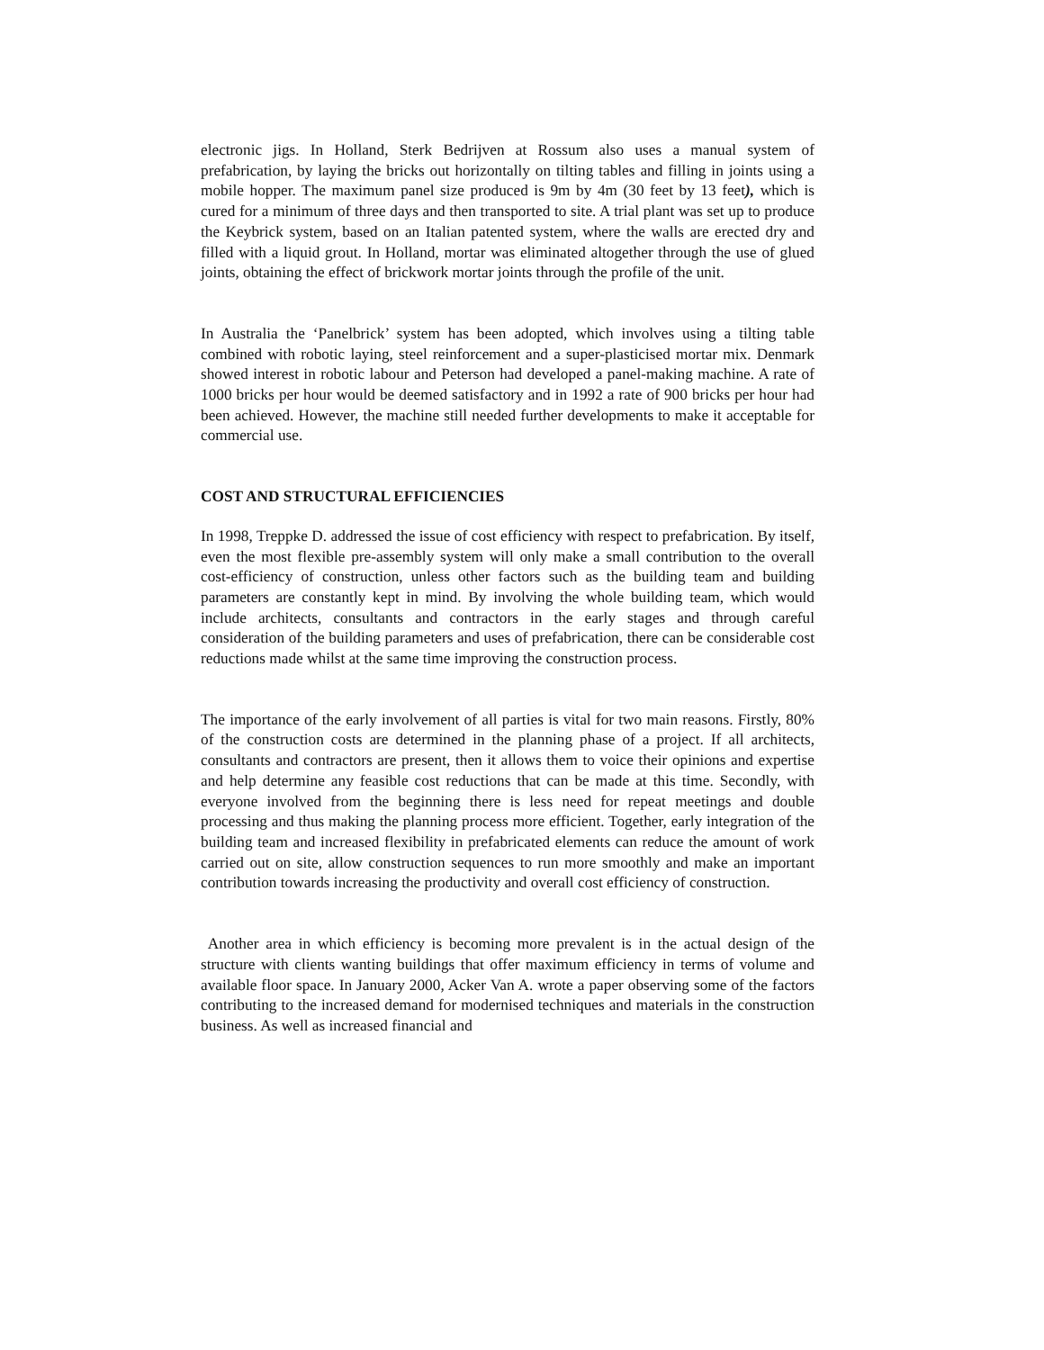electronic jigs. In Holland, Sterk Bedrijven at Rossum also uses a manual system of prefabrication, by laying the bricks out horizontally on tilting tables and filling in joints using a mobile hopper. The maximum panel size produced is 9m by 4m (30 feet by 13 feet), which is cured for a minimum of three days and then transported to site. A trial plant was set up to produce the Keybrick system, based on an Italian patented system, where the walls are erected dry and filled with a liquid grout. In Holland, mortar was eliminated altogether through the use of glued joints, obtaining the effect of brickwork mortar joints through the profile of the unit.
In Australia the ‘Panelbrick’ system has been adopted, which involves using a tilting table combined with robotic laying, steel reinforcement and a super-plasticised mortar mix. Denmark showed interest in robotic labour and Peterson had developed a panel-making machine. A rate of 1000 bricks per hour would be deemed satisfactory and in 1992 a rate of 900 bricks per hour had been achieved. However, the machine still needed further developments to make it acceptable for commercial use.
COST AND STRUCTURAL EFFICIENCIES
In 1998, Treppke D. addressed the issue of cost efficiency with respect to prefabrication. By itself, even the most flexible pre-assembly system will only make a small contribution to the overall cost-efficiency of construction, unless other factors such as the building team and building parameters are constantly kept in mind. By involving the whole building team, which would include architects, consultants and contractors in the early stages and through careful consideration of the building parameters and uses of prefabrication, there can be considerable cost reductions made whilst at the same time improving the construction process.
The importance of the early involvement of all parties is vital for two main reasons. Firstly, 80% of the construction costs are determined in the planning phase of a project. If all architects, consultants and contractors are present, then it allows them to voice their opinions and expertise and help determine any feasible cost reductions that can be made at this time. Secondly, with everyone involved from the beginning there is less need for repeat meetings and double processing and thus making the planning process more efficient. Together, early integration of the building team and increased flexibility in prefabricated elements can reduce the amount of work carried out on site, allow construction sequences to run more smoothly and make an important contribution towards increasing the productivity and overall cost efficiency of construction.
Another area in which efficiency is becoming more prevalent is in the actual design of the structure with clients wanting buildings that offer maximum efficiency in terms of volume and available floor space. In January 2000, Acker Van A. wrote a paper observing some of the factors contributing to the increased demand for modernised techniques and materials in the construction business. As well as increased financial and